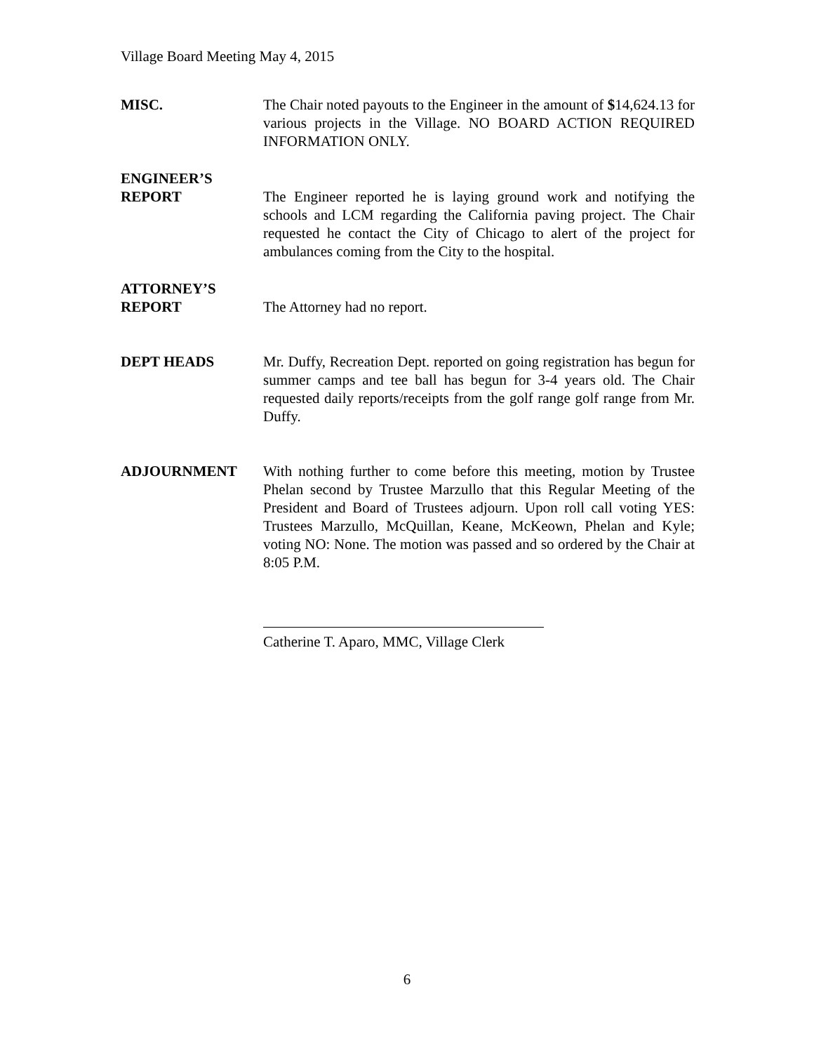Village Board Meeting May 4, 2015
MISC. The Chair noted payouts to the Engineer in the amount of $14,624.13 for various projects in the Village. NO BOARD ACTION REQUIRED INFORMATION ONLY.
ENGINEER’S
REPORT
The Engineer reported he is laying ground work and notifying the schools and LCM regarding the California paving project. The Chair requested he contact the City of Chicago to alert of the project for ambulances coming from the City to the hospital.
ATTORNEY’S
REPORT
The Attorney had no report.
DEPT HEADS Mr. Duffy, Recreation Dept. reported on going registration has begun for summer camps and tee ball has begun for 3-4 years old. The Chair requested daily reports/receipts from the golf range golf range from Mr. Duffy.
ADJOURNMENT With nothing further to come before this meeting, motion by Trustee Phelan second by Trustee Marzullo that this Regular Meeting of the President and Board of Trustees adjourn. Upon roll call voting YES: Trustees Marzullo, McQuillan, Keane, McKeown, Phelan and Kyle; voting NO: None. The motion was passed and so ordered by the Chair at 8:05 P.M.
Catherine T. Aparo, MMC, Village Clerk
6